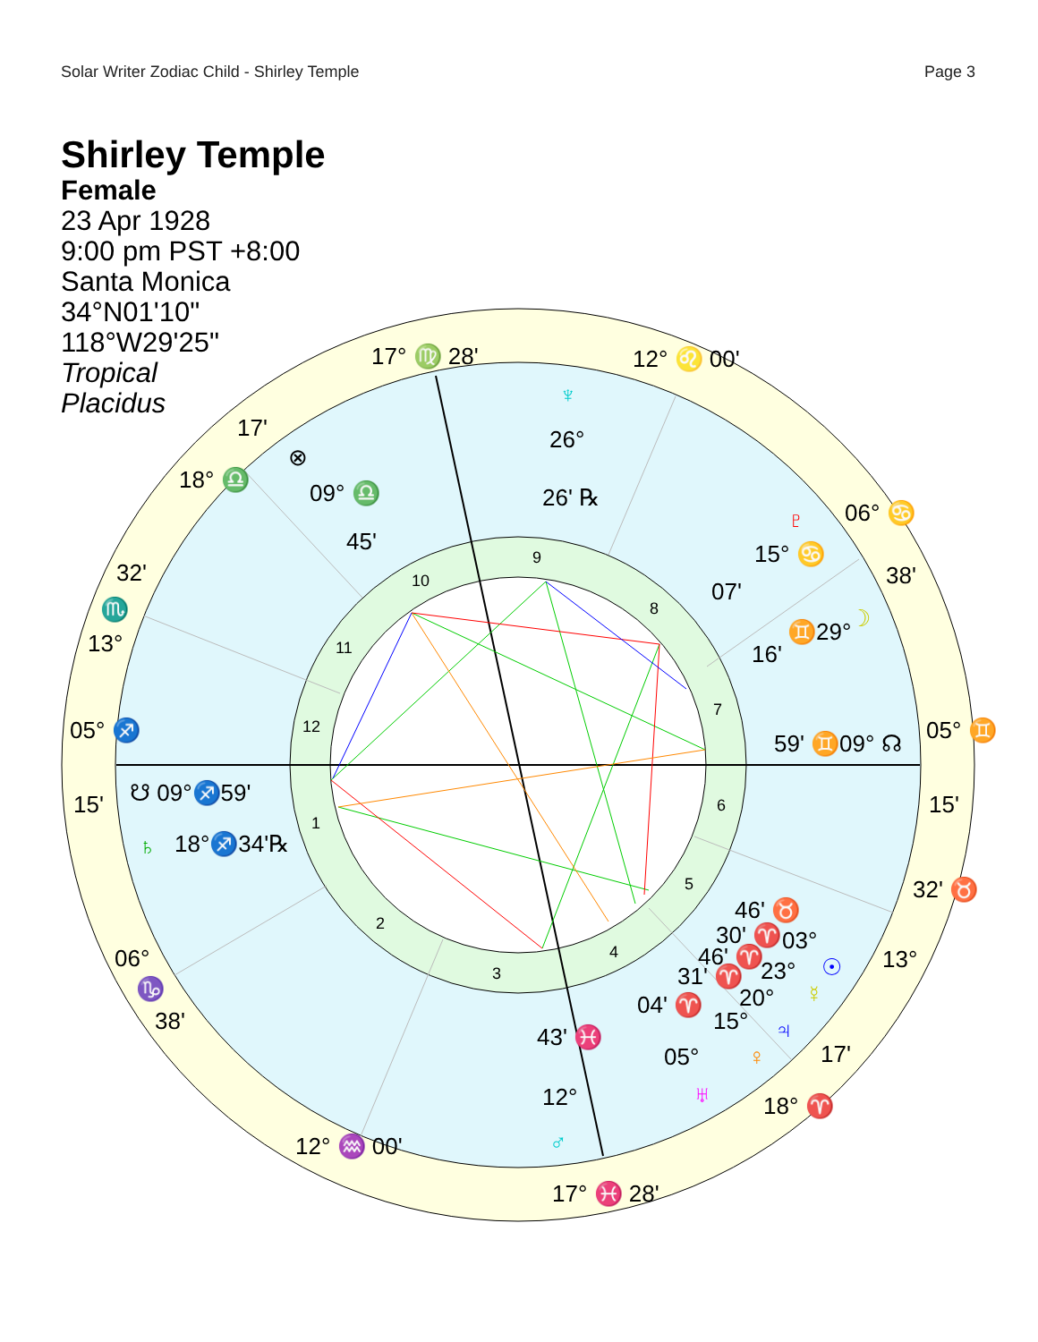Solar Writer Zodiac Child - Shirley Temple Page 3
Shirley Temple
Female
23 Apr 1928
9:00 pm PST +8:00
Santa Monica
34°N01'10"
118°W29'25"
Tropical
Placidus
9
10
8
11
7
12
6
1
5
2
4
3
17° ♍ 28'
12° ♌ 00'
17'
18° ♎
06° ♋
38'
32'
♏
13°
05° ♐
15'
05° ♊
15'
32' ♉
13°
06°
♑
38'
17'
18° ♈
12° ♒ 00'
17° ♓ 28'
♆
26°
26' ℞
⊗
09° ♎
45'
♇
15° ♋
07'
☽
♊29°
16'
59' ♊09° ☊
☋ 09°♐59'
♄
18°♐34'℞
46' ♉
03°
☉
30' ♈
46' ♈
23°
31' ♈
20°
04' ♈
15°
♃
☿
05°
♀
♅
43' ♓
12°
♂